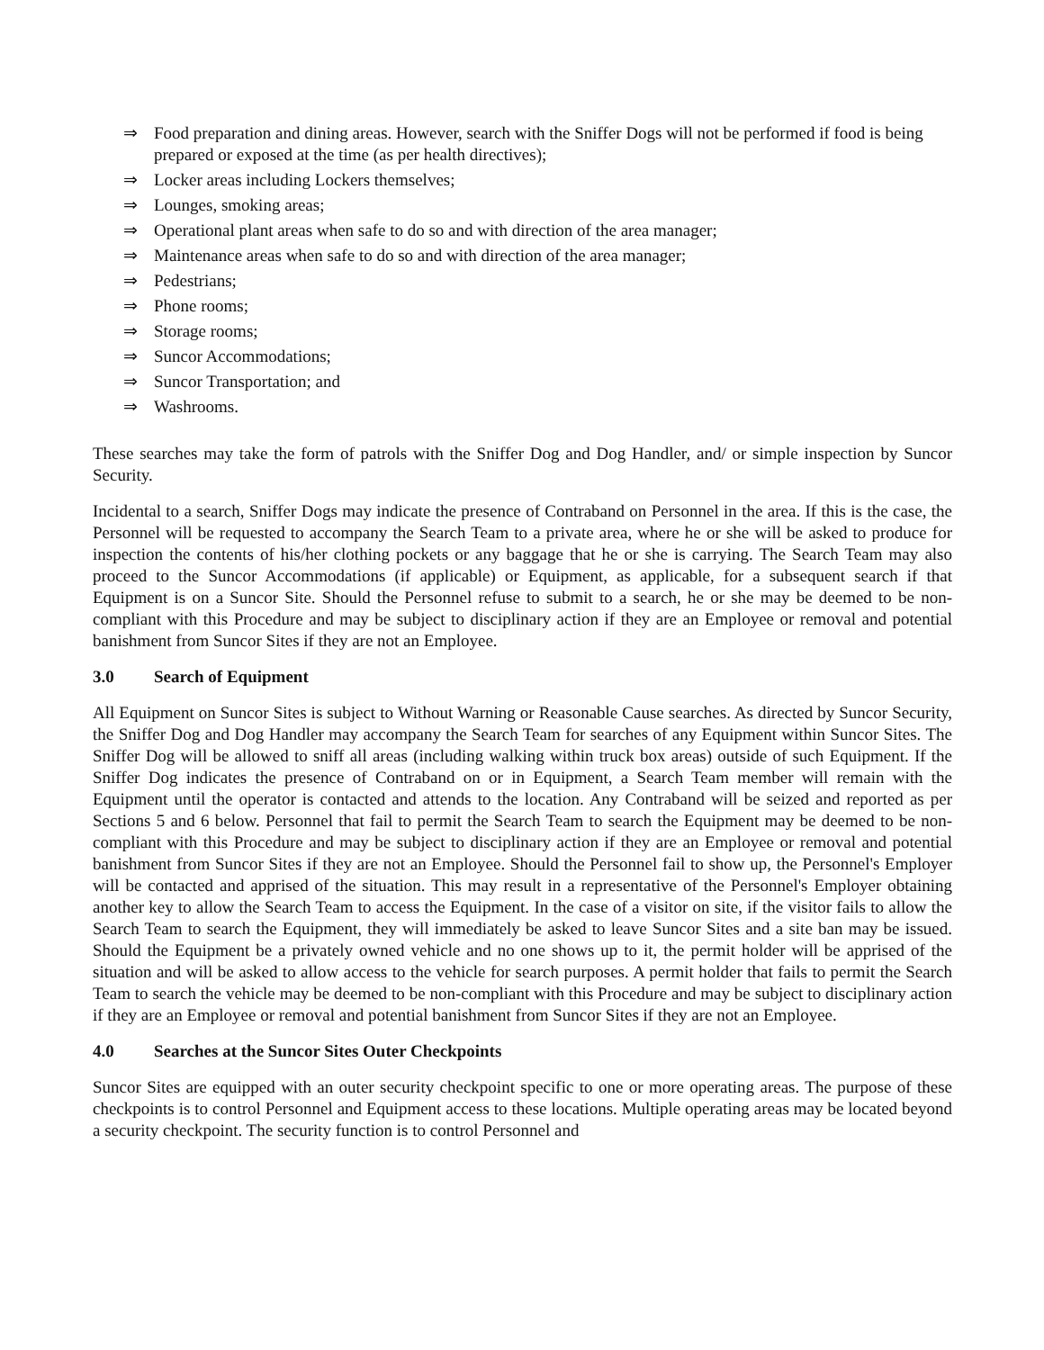⇒ Food preparation and dining areas. However, search with the Sniffer Dogs will not be performed if food is being prepared or exposed at the time (as per health directives);
⇒ Locker areas including Lockers themselves;
⇒ Lounges, smoking areas;
⇒ Operational plant areas when safe to do so and with direction of the area manager;
⇒ Maintenance areas when safe to do so and with direction of the area manager;
⇒ Pedestrians;
⇒ Phone rooms;
⇒ Storage rooms;
⇒ Suncor Accommodations;
⇒ Suncor Transportation; and
⇒ Washrooms.
These searches may take the form of patrols with the Sniffer Dog and Dog Handler, and/ or simple inspection by Suncor Security.
Incidental to a search, Sniffer Dogs may indicate the presence of Contraband on Personnel in the area. If this is the case, the Personnel will be requested to accompany the Search Team to a private area, where he or she will be asked to produce for inspection the contents of his/her clothing pockets or any baggage that he or she is carrying. The Search Team may also proceed to the Suncor Accommodations (if applicable) or Equipment, as applicable, for a subsequent search if that Equipment is on a Suncor Site. Should the Personnel refuse to submit to a search, he or she may be deemed to be non-compliant with this Procedure and may be subject to disciplinary action if they are an Employee or removal and potential banishment from Suncor Sites if they are not an Employee.
3.0 Search of Equipment
All Equipment on Suncor Sites is subject to Without Warning or Reasonable Cause searches. As directed by Suncor Security, the Sniffer Dog and Dog Handler may accompany the Search Team for searches of any Equipment within Suncor Sites. The Sniffer Dog will be allowed to sniff all areas (including walking within truck box areas) outside of such Equipment. If the Sniffer Dog indicates the presence of Contraband on or in Equipment, a Search Team member will remain with the Equipment until the operator is contacted and attends to the location. Any Contraband will be seized and reported as per Sections 5 and 6 below. Personnel that fail to permit the Search Team to search the Equipment may be deemed to be non-compliant with this Procedure and may be subject to disciplinary action if they are an Employee or removal and potential banishment from Suncor Sites if they are not an Employee. Should the Personnel fail to show up, the Personnel's Employer will be contacted and apprised of the situation. This may result in a representative of the Personnel's Employer obtaining another key to allow the Search Team to access the Equipment. In the case of a visitor on site, if the visitor fails to allow the Search Team to search the Equipment, they will immediately be asked to leave Suncor Sites and a site ban may be issued. Should the Equipment be a privately owned vehicle and no one shows up to it, the permit holder will be apprised of the situation and will be asked to allow access to the vehicle for search purposes. A permit holder that fails to permit the Search Team to search the vehicle may be deemed to be non-compliant with this Procedure and may be subject to disciplinary action if they are an Employee or removal and potential banishment from Suncor Sites if they are not an Employee.
4.0 Searches at the Suncor Sites Outer Checkpoints
Suncor Sites are equipped with an outer security checkpoint specific to one or more operating areas. The purpose of these checkpoints is to control Personnel and Equipment access to these locations. Multiple operating areas may be located beyond a security checkpoint. The security function is to control Personnel and